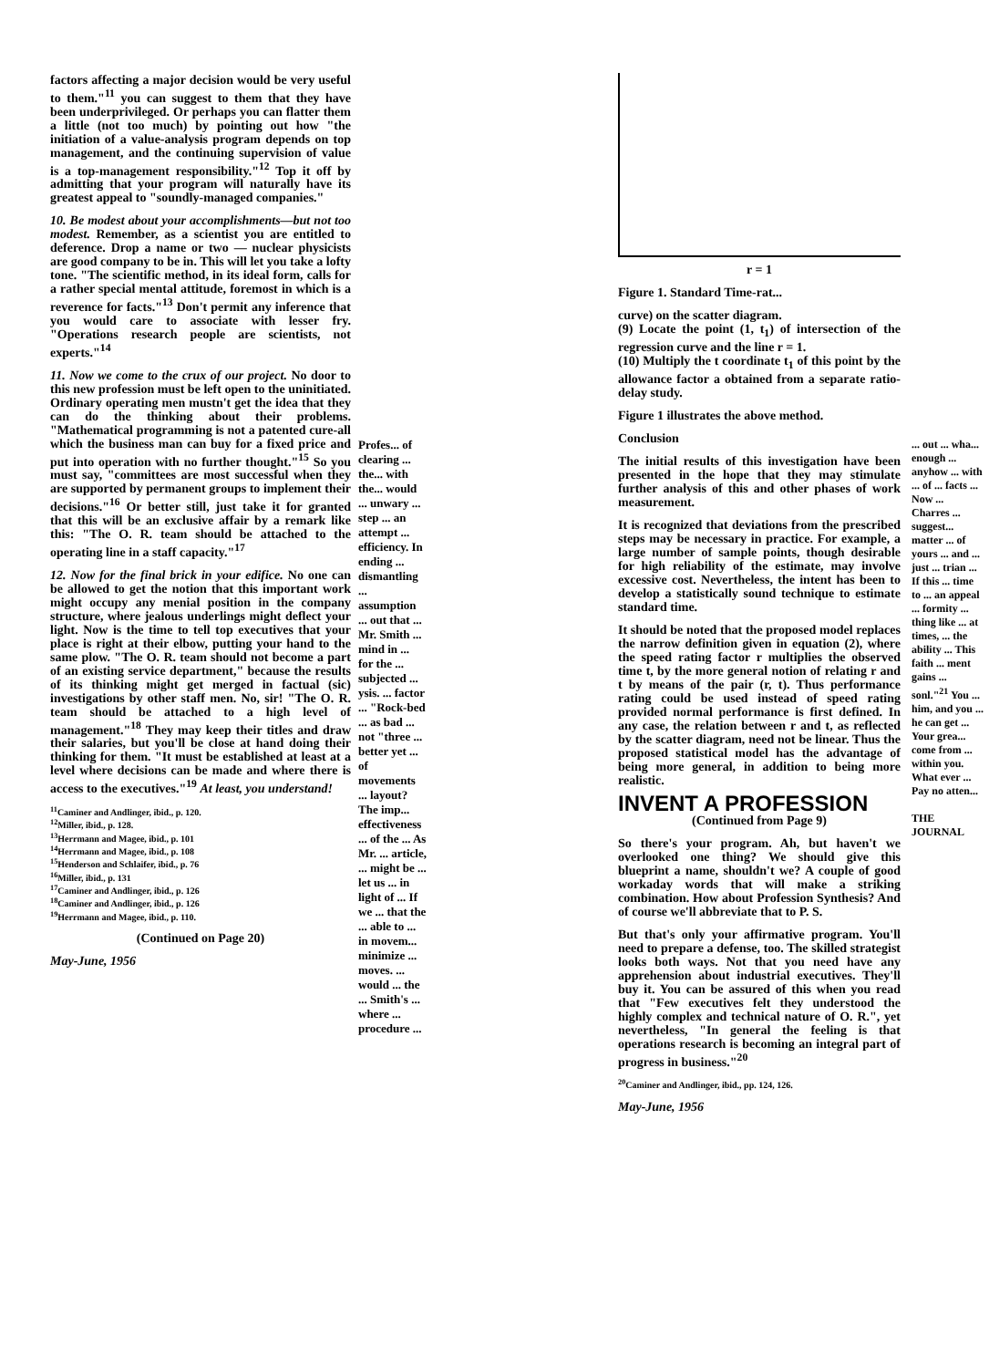factors affecting a major decision would be very useful to them."<sup>11</sup> you can suggest to them that they have been underprivileged. Or perhaps you can flatter them a little (not too much) by pointing out how "the initiation of a value-analysis program depends on top management, and the continuing supervision of value is a top-management responsibility."<sup>12</sup> Top it off by admitting that your program will naturally have its greatest appeal to "soundly-managed companies."
10. Be modest about your accomplishments—but not too modest. Remember, as a scientist you are entitled to deference. Drop a name or two — nuclear physicists are good company to be in. This will let you take a lofty tone. "The scientific method, in its ideal form, calls for a rather special mental attitude, foremost in which is a reverence for facts."<sup>13</sup> Don't permit any inference that you would care to associate with lesser fry. "Operations research people are scientists, not experts."<sup>14</sup>
11. Now we come to the crux of our project. No door to this new profession must be left open to the uninitiated. Ordinary operating men mustn't get the idea that they can do the thinking about their problems. "Mathematical programming is not a patented cure-all which the business man can buy for a fixed price and put into operation with no further thought."<sup>15</sup> So you must say, "committees are most successful when they are supported by permanent groups to implement their decisions."<sup>16</sup> Or better still, just take it for granted that this will be an exclusive affair by a remark like this: "The O. R. team should be attached to the operating line in a staff capacity."<sup>17</sup>
12. Now for the final brick in your edifice. No one can be allowed to get the notion that this important work might occupy any menial position in the company structure, where jealous underlings might deflect your light. Now is the time to tell top executives that your place is right at their elbow, putting your hand to the same plow. "The O. R. team should not become a part of an existing service department," because the results of its thinking might get merged in factual (sic) investigations by other staff men. No, sir! "The O. R. team should be attached to a high level of management."<sup>18</sup> They may keep their titles and draw their salaries, but you'll be close at hand doing their thinking for them. "It must be established at least at a level where decisions can be made and where there is access to the executives."<sup>19</sup> At least, you understand!
<sup>11</sup> Caminer and Andlinger, ibid., p. 120.
<sup>12</sup> Miller, ibid., p. 128.
<sup>13</sup> Herrmann and Magee, ibid., p. 101
<sup>14</sup> Herrmann and Magee, ibid., p. 108
<sup>15</sup> Henderson and Schlaifer, ibid., p. 76
<sup>16</sup> Miller, ibid., p. 131
<sup>17</sup> Caminer and Andlinger, ibid., p. 126
<sup>18</sup> Caminer and Andlinger, ibid., p. 126
<sup>19</sup> Herrmann and Magee, ibid., p. 110.
(Continued on Page 20)
May-June, 1956
Profes... of clearing ... the... with the... would ... unwary ... step ... an attempt ... efficiency. In ending ... dismantling ... assumption ... out that ... Mr. Smith ... mind in ... for the ... subjected ... ysis. ... factor ... "Rock-bed ... as bad ... not "three ... better yet ... of movements ... layout? The imp... effectiveness ... of the ... As Mr. ... article, ... might be ... let us ... in light of ... If we ... that the ... able to ... in movem... minimize ... moves. ... would ... the ... Smith's ... where ... procedure ...
r = 1
Figure 1. Standard Time-rat...
curve) on the scatter diagram.
(9) Locate the point (1, t<sub>1</sub>) of intersection of the regression curve and the line r = 1.
(10) Multiply the t coordinate t<sub>1</sub> of this point by the allowance factor a obtained from a separate ratio-delay study.
Figure 1 illustrates the above method.
Conclusion
The initial results of this investigation have been presented in the hope that they may stimulate further analysis of this and other phases of work measurement.
It is recognized that deviations from the prescribed steps may be necessary in practice. For example, a large number of sample points, though desirable for high reliability of the estimate, may involve excessive cost. Nevertheless, the intent has been to develop a statistically sound technique to estimate standard time.
It should be noted that the proposed model replaces the narrow definition given in equation (2), where the speed rating factor r multiplies the observed time t, by the more general notion of relating r and t by means of the pair (r, t). Thus performance rating could be used instead of speed rating provided normal performance is first defined. In any case, the relation between r and t, as reflected by the scatter diagram, need not be linear. Thus the proposed statistical model has the advantage of being more general, in addition to being more realistic.
INVENT A PROFESSION
(Continued from Page 9)
So there's your program. Ah, but haven't we overlooked one thing? We should give this blueprint a name, shouldn't we? A couple of good workaday words that will make a striking combination. How about Profession Synthesis? And of course we'll abbreviate that to P. S.
But that's only your affirmative program. You'll need to prepare a defense, too. The skilled strategist looks both ways. Not that you need have any apprehension about industrial executives. They'll buy it. You can be assured of this when you read that "Few executives felt they understood the highly complex and technical nature of O. R.", yet nevertheless, "In general the feeling is that operations research is becoming an integral part of progress in business."<sup>20</sup>
<sup>20</sup> Caminer and Andlinger, ibid., pp. 124, 126.
May-June, 1956
... out ... wha... enough ... anyhow ... with ... of ... facts ... Now ... Charres ... suggest... matter ... of yours ... and ... just ... trian ... If this ... time to ... an appeal ... formity ... thing like ... at times, ... the ability ... This faith ... ment gains ... sonl."<sup>21</sup> You ... him, and you ... he can get ... Your grea... come from ... within you. What ever ... Pay no atten...
THE JOURNAL